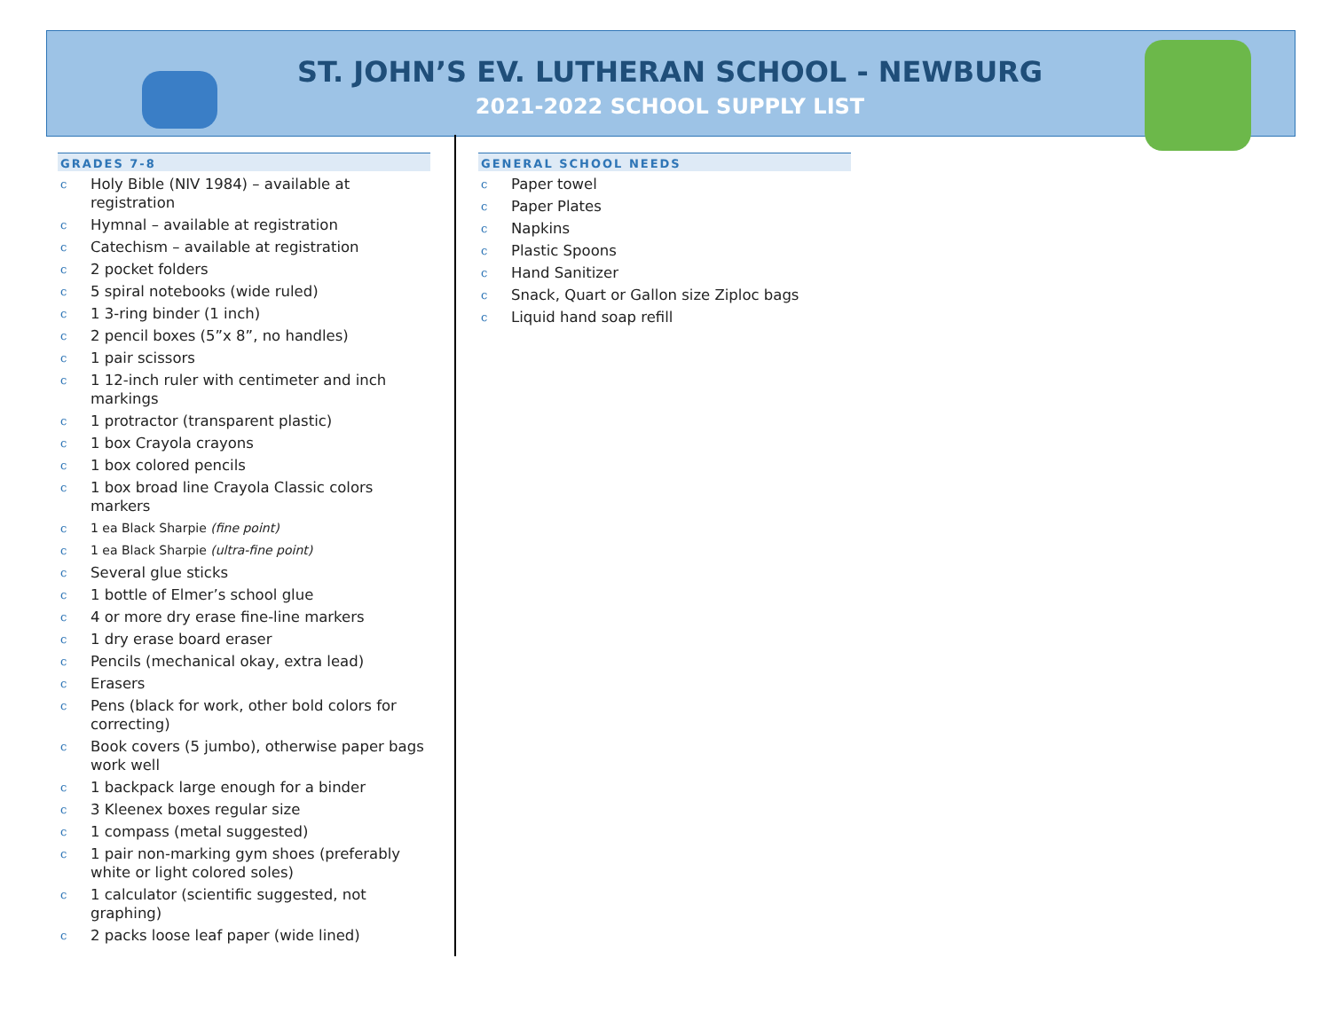ST. JOHN’S EV. LUTHERAN SCHOOL - NEWBURG
2021-2022 SCHOOL SUPPLY LIST
GRADES 7-8
c Holy Bible (NIV 1984) – available at registration
c Hymnal – available at registration
c Catechism – available at registration
c 2 pocket folders
c 5 spiral notebooks (wide ruled)
c 1 3-ring binder (1 inch)
c 2 pencil boxes (5”x 8”, no handles)
c 1 pair scissors
c 1 12-inch ruler with centimeter and inch markings
c 1 protractor (transparent plastic)
c 1 box Crayola crayons
c 1 box colored pencils
c 1 box broad line Crayola Classic colors markers
c 1 ea Black Sharpie (fine point)
c 1 ea Black Sharpie (ultra-fine point)
c Several glue sticks
c 1 bottle of Elmer’s school glue
c 4 or more dry erase fine-line markers
c 1 dry erase board eraser
c Pencils (mechanical okay, extra lead)
c Erasers
c Pens (black for work, other bold colors for correcting)
c Book covers (5 jumbo), otherwise paper bags work well
c 1 backpack large enough for a binder
c 3 Kleenex boxes regular size
c 1 compass (metal suggested)
c 1 pair non-marking gym shoes (preferably white or light colored soles)
c 1 calculator (scientific suggested, not graphing)
c 2 packs loose leaf paper (wide lined)
GENERAL SCHOOL NEEDS
c Paper towel
c Paper Plates
c Napkins
c Plastic Spoons
c Hand Sanitizer
c Snack, Quart or Gallon size Ziploc bags
c Liquid hand soap refill